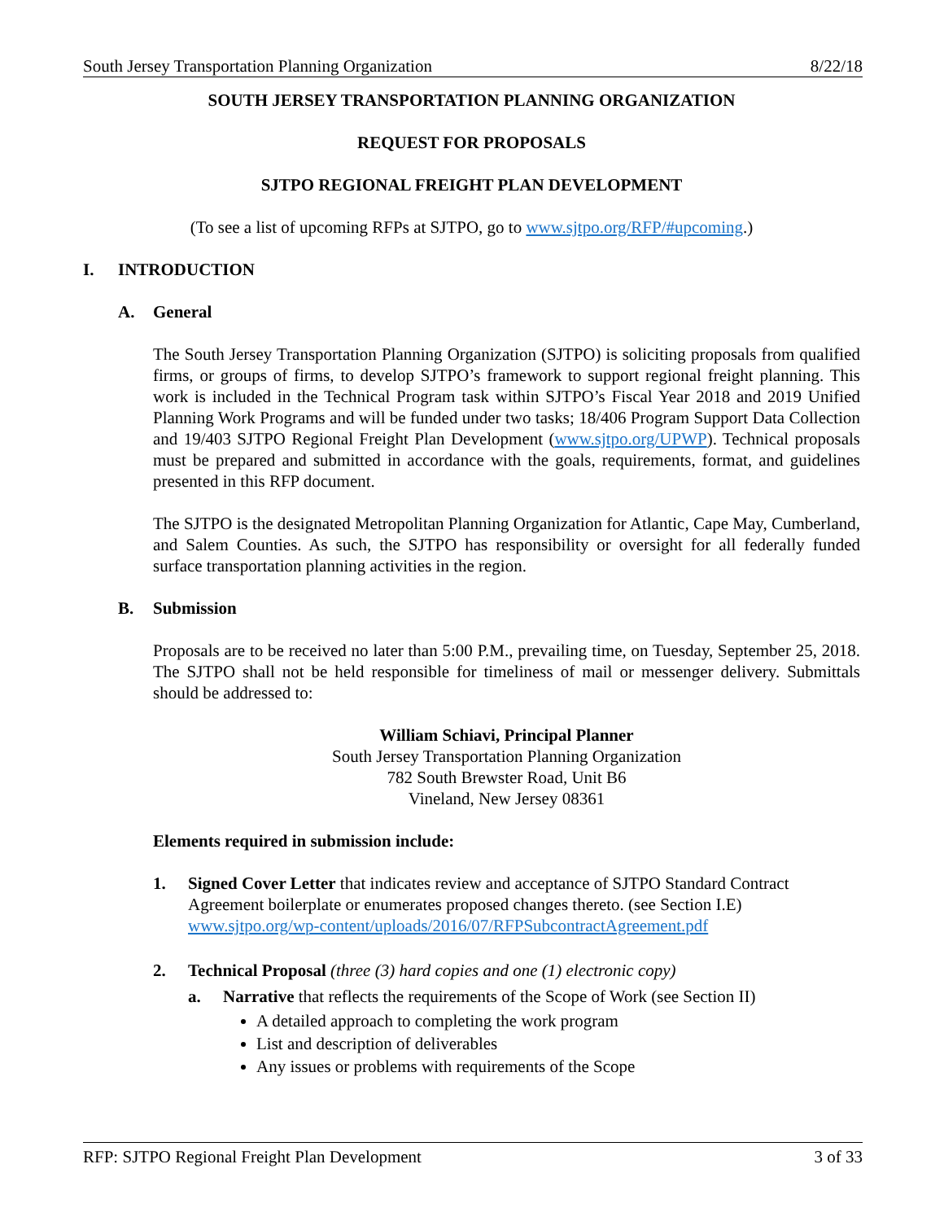South Jersey Transportation Planning Organization 8/22/18
SOUTH JERSEY TRANSPORTATION PLANNING ORGANIZATION
REQUEST FOR PROPOSALS
SJTPO REGIONAL FREIGHT PLAN DEVELOPMENT
(To see a list of upcoming RFPs at SJTPO, go to www.sjtpo.org/RFP/#upcoming.)
I. INTRODUCTION
A. General
The South Jersey Transportation Planning Organization (SJTPO) is soliciting proposals from qualified firms, or groups of firms, to develop SJTPO’s framework to support regional freight planning. This work is included in the Technical Program task within SJTPO’s Fiscal Year 2018 and 2019 Unified Planning Work Programs and will be funded under two tasks; 18/406 Program Support Data Collection and 19/403 SJTPO Regional Freight Plan Development (www.sjtpo.org/UPWP). Technical proposals must be prepared and submitted in accordance with the goals, requirements, format, and guidelines presented in this RFP document.
The SJTPO is the designated Metropolitan Planning Organization for Atlantic, Cape May, Cumberland, and Salem Counties. As such, the SJTPO has responsibility or oversight for all federally funded surface transportation planning activities in the region.
B. Submission
Proposals are to be received no later than 5:00 P.M., prevailing time, on Tuesday, September 25, 2018. The SJTPO shall not be held responsible for timeliness of mail or messenger delivery. Submittals should be addressed to:
William Schiavi, Principal Planner
South Jersey Transportation Planning Organization
782 South Brewster Road, Unit B6
Vineland, New Jersey 08361
Elements required in submission include:
1. Signed Cover Letter that indicates review and acceptance of SJTPO Standard Contract Agreement boilerplate or enumerates proposed changes thereto. (see Section I.E) www.sjtpo.org/wp-content/uploads/2016/07/RFPSubcontractAgreement.pdf
2. Technical Proposal (three (3) hard copies and one (1) electronic copy)
a. Narrative that reflects the requirements of the Scope of Work (see Section II)
A detailed approach to completing the work program
List and description of deliverables
Any issues or problems with requirements of the Scope
RFP: SJTPO Regional Freight Plan Development 3 of 33